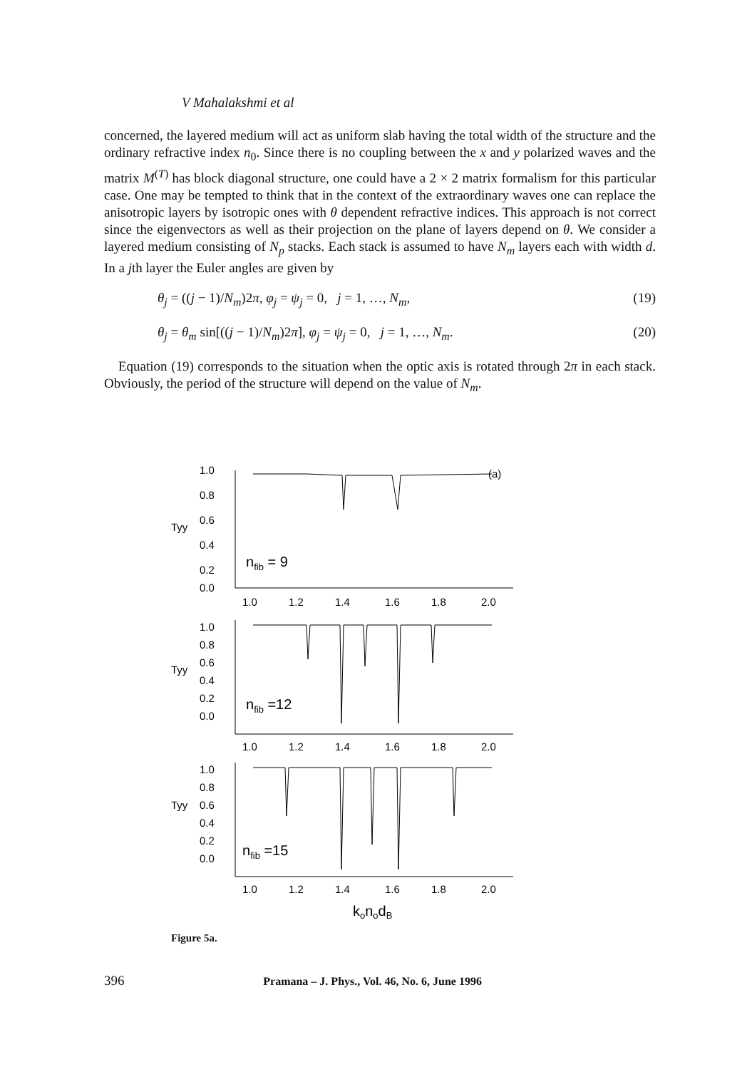V Mahalakshmi et al
concerned, the layered medium will act as uniform slab having the total width of the structure and the ordinary refractive index n<sub>0</sub>. Since there is no coupling between the x and y polarized waves and the matrix M<sup>(T)</sup> has block diagonal structure, one could have a 2 × 2 matrix formalism for this particular case. One may be tempted to think that in the context of the extraordinary waves one can replace the anisotropic layers by isotropic ones with θ dependent refractive indices. This approach is not correct since the eigenvectors as well as their projection on the plane of layers depend on θ. We consider a layered medium consisting of N<sub>p</sub> stacks. Each stack is assumed to have N<sub>m</sub> layers each with width d. In a jth layer the Euler angles are given by
θ<sub>j</sub> = ((j − 1)/N<sub>m</sub>)2π, φ<sub>j</sub> = ψ<sub>j</sub> = 0, j = 1, …, N<sub>m</sub>, (19)
θ<sub>j</sub> = θ<sub>m</sub> sin[((j − 1)/N<sub>m</sub>)2π], φ<sub>j</sub> = ψ<sub>j</sub> = 0, j = 1, …, N<sub>m</sub>. (20)
Equation (19) corresponds to the situation when the optic axis is rotated through 2π in each stack. Obviously, the period of the structure will depend on the value of N<sub>m</sub>.
(a)
1.0
0.8
0.6
0.4
0.2
0.0
Tyy
nfib = 9
1.0
1.2
1.4
1.6
1.8
2.0
1.0
0.8
0.6
0.4
0.2
0.0
Tyy
nfib =12
1.0
1.2
1.4
1.6
1.8
2.0
1.0
0.8
0.6
0.4
0.2
0.0
Tyy
nfib =15
1.0
1.2
1.4
1.6
1.8
2.0
konodB
Figure 5a.
396 Pramana – J. Phys., Vol. 46, No. 6, June 1996